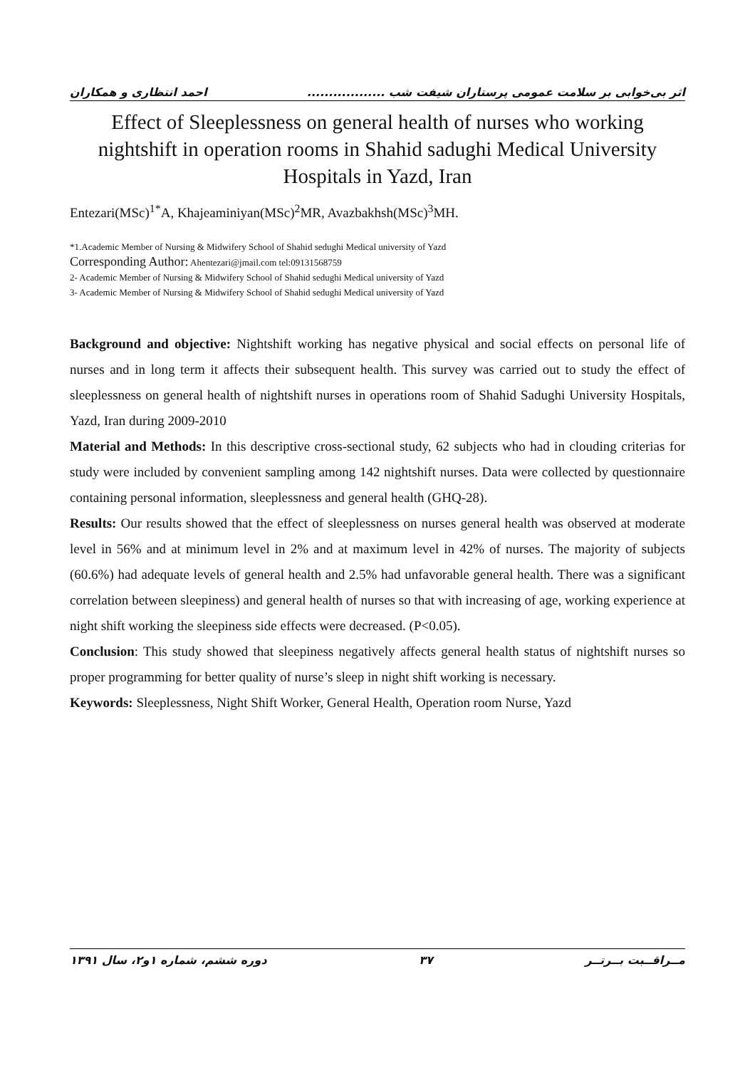اثر بی‌خوابی بر سلامت عمومی پرستاران شیفت شب .................. احمد انتظاری و همکاران
Effect of Sleeplessness on general health of nurses who working nightshift in operation rooms in Shahid sadughi Medical University Hospitals in Yazd, Iran
Entezari(MSc)<sup>1*</sup>A, Khajeaminiyan(MSc)<sup>2</sup>MR, Avazbakhsh(MSc)<sup>3</sup>MH.
*1.Academic Member of Nursing & Midwifery School of Shahid sedughi Medical university of Yazd
Corresponding Author: Ahentezari@jmail.com tel:09131568759
2- Academic Member of Nursing & Midwifery School of Shahid sedughi Medical university of Yazd
3- Academic Member of Nursing & Midwifery School of Shahid sedughi Medical university of Yazd
Background and objective: Nightshift working has negative physical and social effects on personal life of nurses and in long term it affects their subsequent health. This survey was carried out to study the effect of sleeplessness on general health of nightshift nurses in operations room of Shahid Sadughi University Hospitals, Yazd, Iran during 2009-2010
Material and Methods: In this descriptive cross-sectional study, 62 subjects who had in clouding criterias for study were included by convenient sampling among 142 nightshift nurses. Data were collected by questionnaire containing personal information, sleeplessness and general health (GHQ-28).
Results: Our results showed that the effect of sleeplessness on nurses general health was observed at moderate level in 56% and at minimum level in 2% and at maximum level in 42% of nurses. The majority of subjects (60.6%) had adequate levels of general health and 2.5% had unfavorable general health. There was a significant correlation between sleepiness) and general health of nurses so that with increasing of age, working experience at night shift working the sleepiness side effects were decreased. (P<0.05).
Conclusion: This study showed that sleepiness negatively affects general health status of nightshift nurses so proper programming for better quality of nurse’s sleep in night shift working is necessary.
Keywords: Sleeplessness, Night Shift Worker, General Health, Operation room Nurse, Yazd
مــراقــبت بــرتــر ۳۷ دوره ششم، شماره ۱و۲، سال ۱۳۹۱